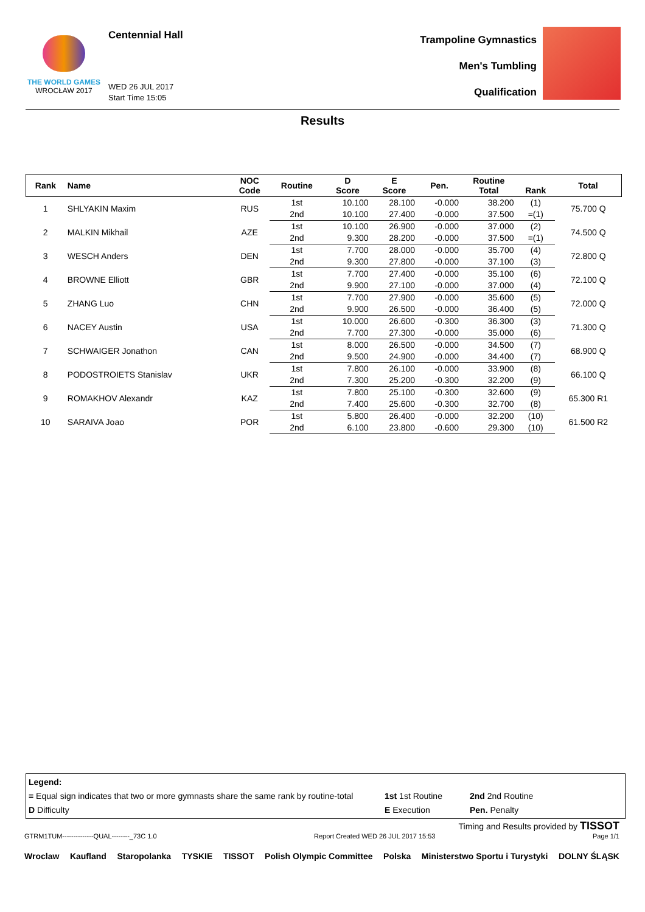THE WORLD GAMES
WROCŁAW 2017
Centennial Hall
WED 26 JUL 2017
Start Time 15:05
Trampoline Gymnastics
Men's Tumbling
Qualification
Results
| Rank | Name | NOC Code | Routine | D Score | E Score | Pen. | Routine Total | Rank | Total |
| --- | --- | --- | --- | --- | --- | --- | --- | --- | --- |
| 1 | SHLYAKIN Maxim | RUS | 1st | 10.100 | 28.100 | -0.000 | 38.200 | (1) | 75.700 Q |
| | | | 2nd | 10.100 | 27.400 | -0.000 | 37.500 | =(1) | |
| 2 | MALKIN Mikhail | AZE | 1st | 10.100 | 26.900 | -0.000 | 37.000 | (2) | 74.500 Q |
| | | | 2nd | 9.300 | 28.200 | -0.000 | 37.500 | =(1) | |
| 3 | WESCH Anders | DEN | 1st | 7.700 | 28.000 | -0.000 | 35.700 | (4) | 72.800 Q |
| | | | 2nd | 9.300 | 27.800 | -0.000 | 37.100 | (3) | |
| 4 | BROWNE Elliott | GBR | 1st | 7.700 | 27.400 | -0.000 | 35.100 | (6) | 72.100 Q |
| | | | 2nd | 9.900 | 27.100 | -0.000 | 37.000 | (4) | |
| 5 | ZHANG Luo | CHN | 1st | 7.700 | 27.900 | -0.000 | 35.600 | (5) | 72.000 Q |
| | | | 2nd | 9.900 | 26.500 | -0.000 | 36.400 | (5) | |
| 6 | NACEY Austin | USA | 1st | 10.000 | 26.600 | -0.300 | 36.300 | (3) | 71.300 Q |
| | | | 2nd | 7.700 | 27.300 | -0.000 | 35.000 | (6) | |
| 7 | SCHWAIGER Jonathon | CAN | 1st | 8.000 | 26.500 | -0.000 | 34.500 | (7) | 68.900 Q |
| | | | 2nd | 9.500 | 24.900 | -0.000 | 34.400 | (7) | |
| 8 | PODOSTROIETS Stanislav | UKR | 1st | 7.800 | 26.100 | -0.000 | 33.900 | (8) | 66.100 Q |
| | | | 2nd | 7.300 | 25.200 | -0.300 | 32.200 | (9) | |
| 9 | ROMAKHOV Alexandr | KAZ | 1st | 7.800 | 25.100 | -0.300 | 32.600 | (9) | 65.300 R1 |
| | | | 2nd | 7.400 | 25.600 | -0.300 | 32.700 | (8) | |
| 10 | SARAIVA Joao | POR | 1st | 5.800 | 26.400 | -0.000 | 32.200 | (10) | 61.500 R2 |
| | | | 2nd | 6.100 | 23.800 | -0.600 | 29.300 | (10) | |
Legend:
= Equal sign indicates that two or more gymnasts share the same rank by routine-total
D Difficulty
1st 1st Routine
E Execution
2nd 2nd Routine
Pen. Penalty
Timing and Results provided by TISSOT
GTRM1TUM--------------QUAL--------_73C 1.0 Report Created WED 26 JUL 2017 15:53 Page 1/1
Wroclaw Kaufland Staropolanka TYSKIE TISSOT Polish Olympic Committee Polska Ministerstwo Sportu i Turystyki DOLNY ŚLĄSK